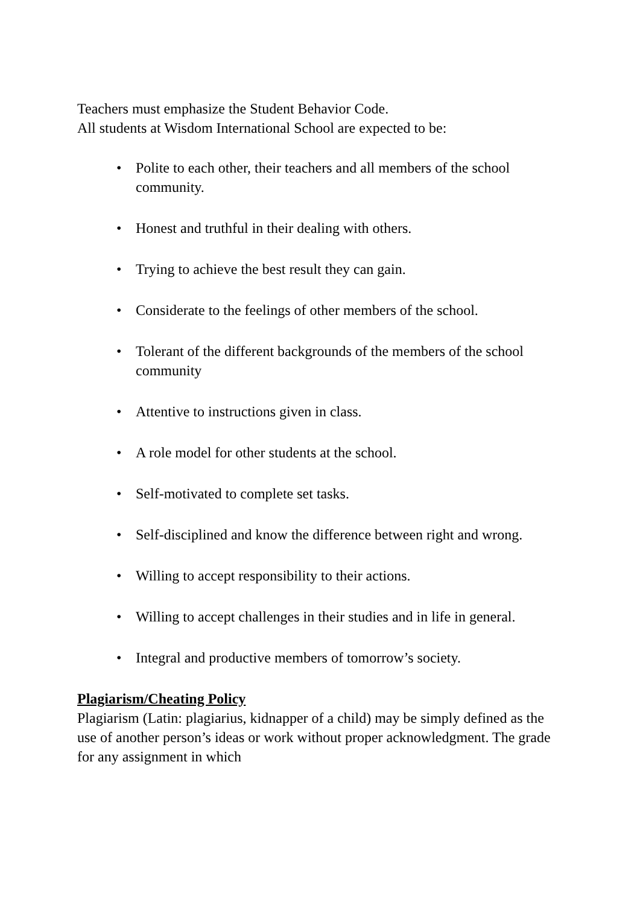Teachers must emphasize the Student Behavior Code.
All students at Wisdom International School are expected to be:
• Polite to each other, their teachers and all members of the school community.
• Honest and truthful in their dealing with others.
• Trying to achieve the best result they can gain.
• Considerate to the feelings of other members of the school.
• Tolerant of the different backgrounds of the members of the school community
• Attentive to instructions given in class.
• A role model for other students at the school.
• Self-motivated to complete set tasks.
• Self-disciplined and know the difference between right and wrong.
• Willing to accept responsibility to their actions.
• Willing to accept challenges in their studies and in life in general.
• Integral and productive members of tomorrow’s society.
Plagiarism/Cheating Policy
Plagiarism (Latin: plagiarius, kidnapper of a child) may be simply defined as the use of another person’s ideas or work without proper acknowledgment. The grade for any assignment in which